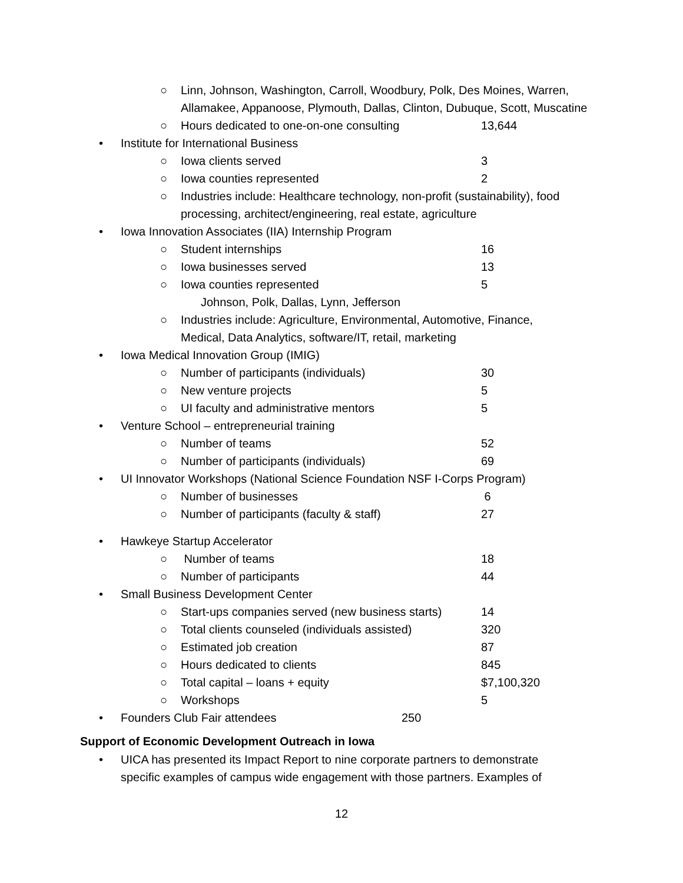○ Linn, Johnson, Washington, Carroll, Woodbury, Polk, Des Moines, Warren,
Allamakee, Appanoose, Plymouth, Dallas, Clinton, Dubuque, Scott, Muscatine
○ Hours dedicated to one-on-one consulting 13,644
• Institute for International Business
○ Iowa clients served 3
○ Iowa counties represented 2
○ Industries include: Healthcare technology, non-profit (sustainability), food
processing, architect/engineering, real estate, agriculture
• Iowa Innovation Associates (IIA) Internship Program
○ Student internships 16
○ Iowa businesses served 13
○ Iowa counties represented 5
Johnson, Polk, Dallas, Lynn, Jefferson
○ Industries include: Agriculture, Environmental, Automotive, Finance,
Medical, Data Analytics, software/IT, retail, marketing
• Iowa Medical Innovation Group (IMIG)
○ Number of participants (individuals) 30
○ New venture projects 5
○ UI faculty and administrative mentors 5
• Venture School – entrepreneurial training
○ Number of teams 52
○ Number of participants (individuals) 69
• UI Innovator Workshops (National Science Foundation NSF I-Corps Program)
○ Number of businesses 6
○ Number of participants (faculty & staff) 27
• Hawkeye Startup Accelerator
○ Number of teams 18
○ Number of participants 44
• Small Business Development Center
○ Start-ups companies served (new business starts) 14
○ Total clients counseled (individuals assisted) 320
○ Estimated job creation 87
○ Hours dedicated to clients 845
○ Total capital – loans + equity $7,100,320
○ Workshops 5
• Founders Club Fair attendees 250
Support of Economic Development Outreach in Iowa
• UICA has presented its Impact Report to nine corporate partners to demonstrate
specific examples of campus wide engagement with those partners. Examples of
12